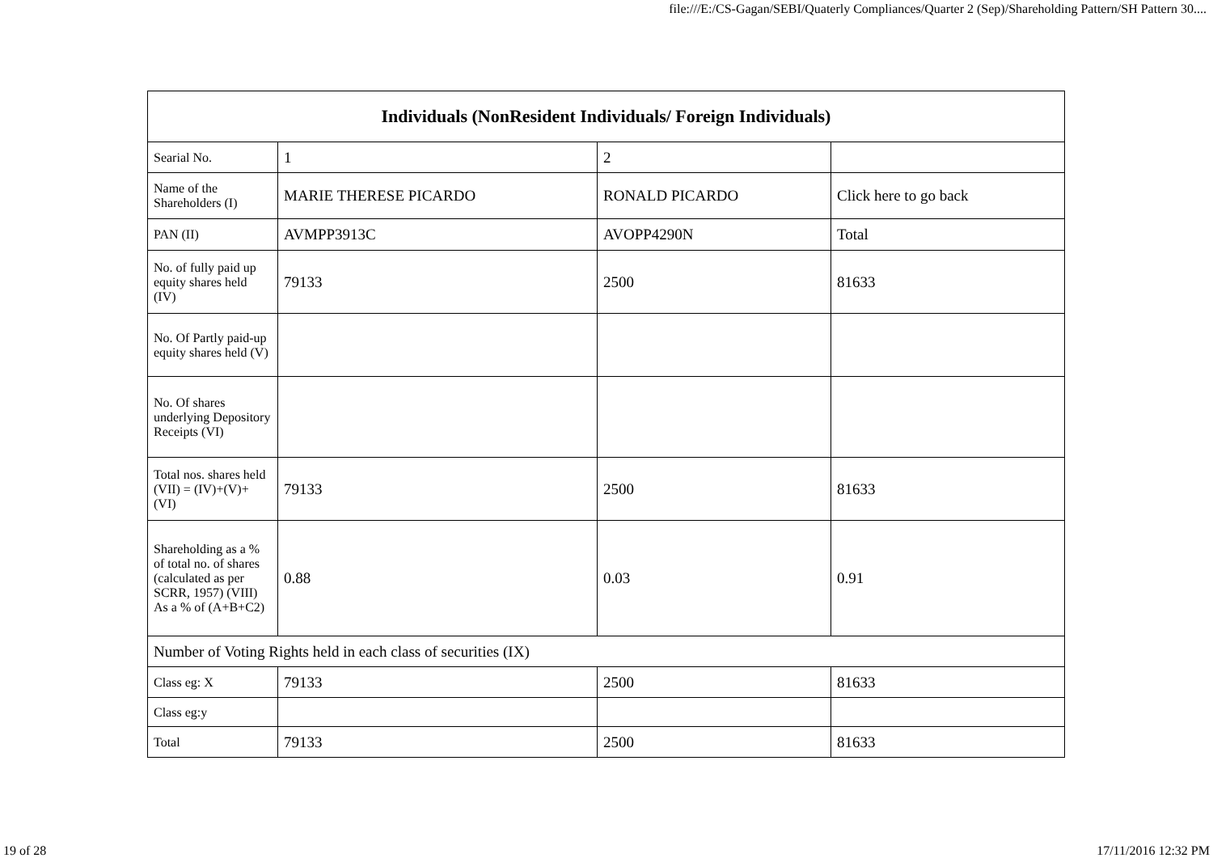file:///E:/CS-Gagan/SEBI/Quaterly Compliances/Quarter 2 (Sep)/Shareholding Pattern/SH Pattern 30....
| Individuals (NonResident Individuals/ Foreign Individuals) | | | |
| --- | --- | --- | --- |
| Searial No. | 1 | 2 | |
| Name of the Shareholders (I) | MARIE THERESE PICARDO | RONALD PICARDO | Click here to go back |
| PAN (II) | AVMPP3913C | AVOPP4290N | Total |
| No. of fully paid up equity shares held (IV) | 79133 | 2500 | 81633 |
| No. Of Partly paid-up equity shares held (V) | | | |
| No. Of shares underlying Depository Receipts (VI) | | | |
| Total nos. shares held (VII) = (IV)+(V)+ (VI) | 79133 | 2500 | 81633 |
| Shareholding as a % of total no. of shares (calculated as per SCRR, 1957) (VIII) As a % of (A+B+C2) | 0.88 | 0.03 | 0.91 |
| Number of Voting Rights held in each class of securities (IX) | | | |
| Class eg: X | 79133 | 2500 | 81633 |
| Class eg:y | | | |
| Total | 79133 | 2500 | 81633 |
19 of 28 17/11/2016 12:32 PM